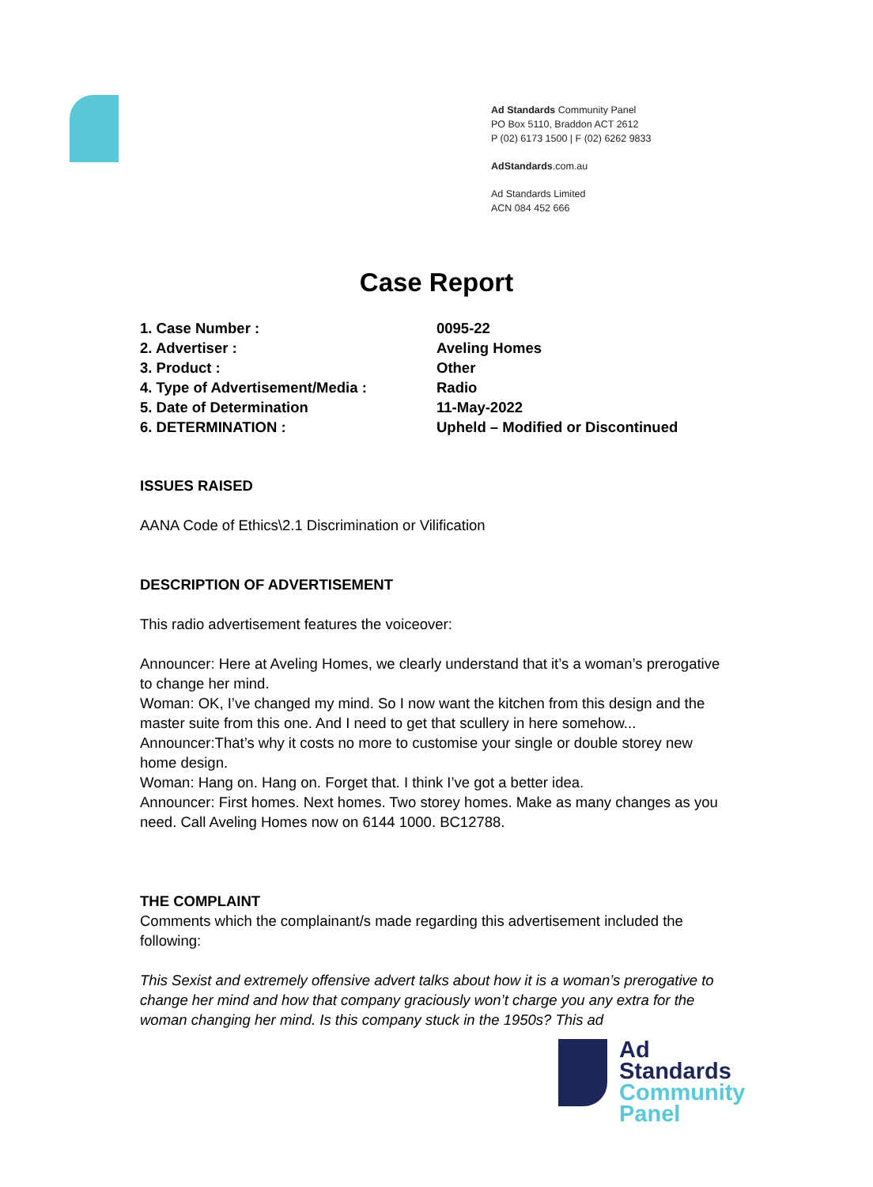Ad Standards Community Panel
PO Box 5110, Braddon ACT 2612
P (02) 6173 1500 | F (02) 6262 9833
AdStandards.com.au
Ad Standards Limited
ACN 084 452 666
Case Report
1. Case Number : 0095-22
2. Advertiser : Aveling Homes
3. Product : Other
4. Type of Advertisement/Media : Radio
5. Date of Determination 11-May-2022
6. DETERMINATION : Upheld – Modified or Discontinued
ISSUES RAISED
AANA Code of Ethics\2.1 Discrimination or Vilification
DESCRIPTION OF ADVERTISEMENT
This radio advertisement features the voiceover:
Announcer: Here at Aveling Homes, we clearly understand that it’s a woman’s prerogative to change her mind.
Woman: OK, I’ve changed my mind. So I now want the kitchen from this design and the master suite from this one. And I need to get that scullery in here somehow...
Announcer:That’s why it costs no more to customise your single or double storey new home design.
Woman: Hang on. Hang on. Forget that. I think I’ve got a better idea.
Announcer: First homes. Next homes. Two storey homes. Make as many changes as you need. Call Aveling Homes now on 6144 1000. BC12788.
THE COMPLAINT
Comments which the complainant/s made regarding this advertisement included the following:
This Sexist and extremely offensive advert talks about how it is a woman’s prerogative to change her mind and how that company graciously won’t charge you any extra for the woman changing her mind. Is this company stuck in the 1950s? This ad
Ad
Standards
Community
Panel